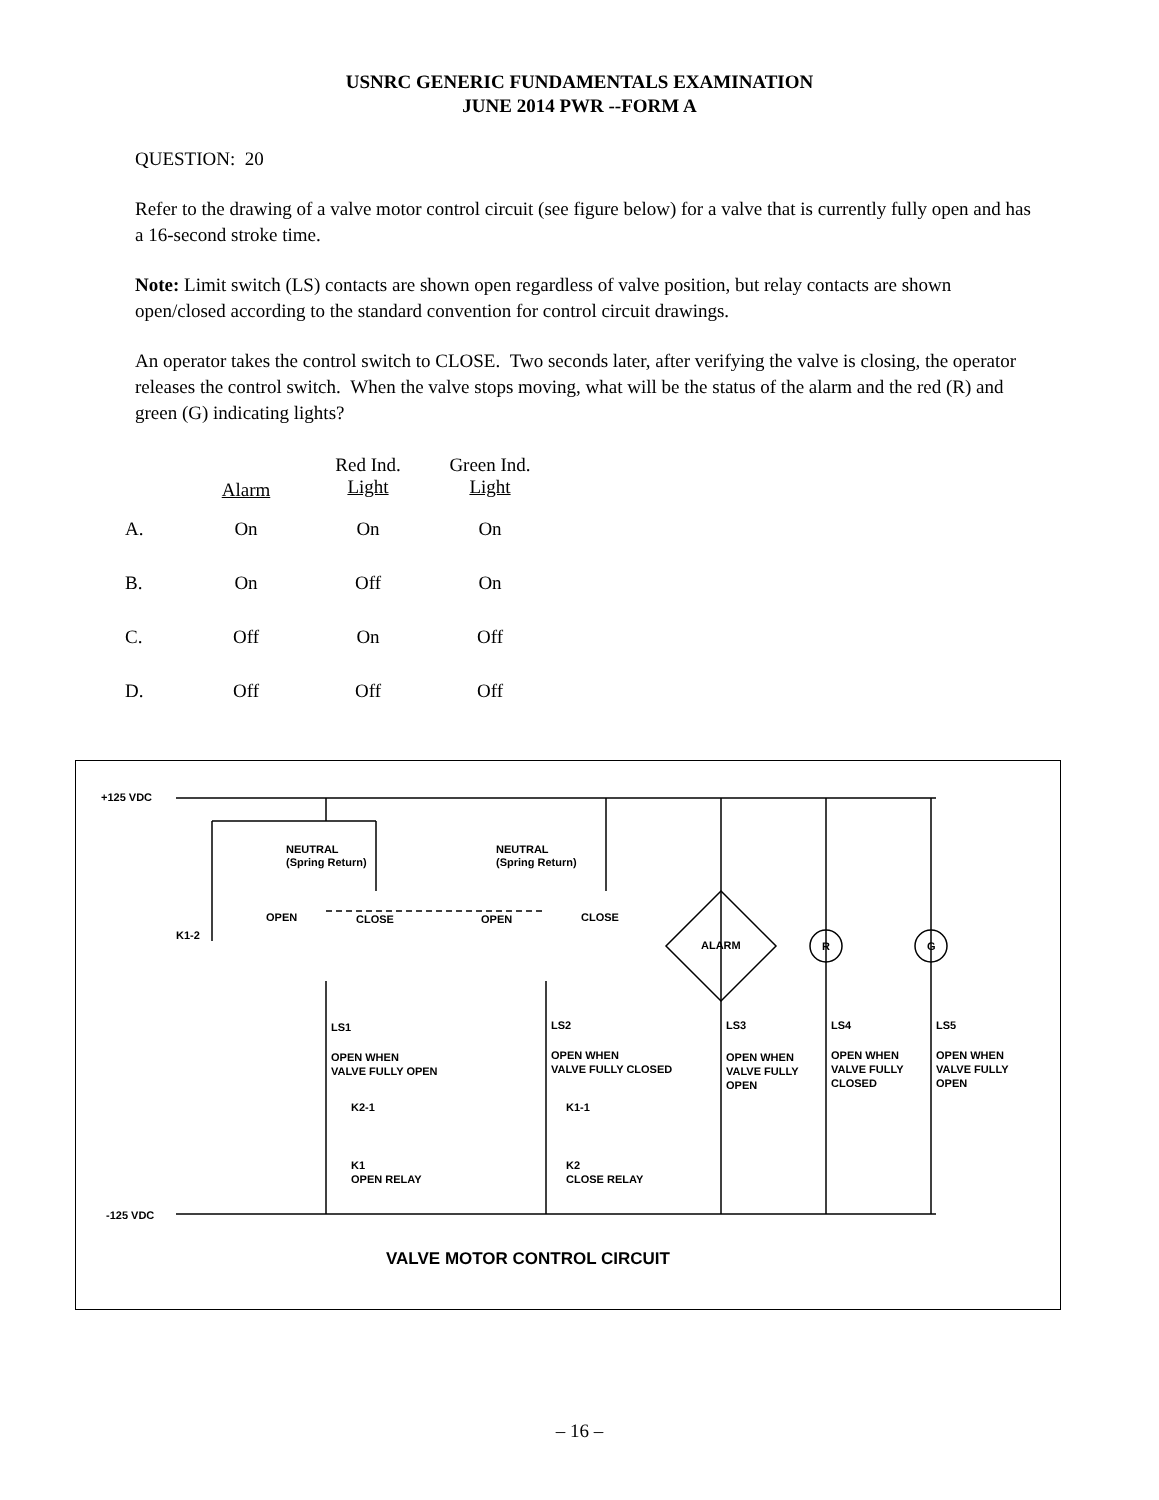USNRC GENERIC FUNDAMENTALS EXAMINATION
JUNE 2014 PWR --FORM A
QUESTION: 20
Refer to the drawing of a valve motor control circuit (see figure below) for a valve that is currently fully open and has a 16-second stroke time.
Note: Limit switch (LS) contacts are shown open regardless of valve position, but relay contacts are shown open/closed according to the standard convention for control circuit drawings.
An operator takes the control switch to CLOSE. Two seconds later, after verifying the valve is closing, the operator releases the control switch. When the valve stops moving, what will be the status of the alarm and the red (R) and green (G) indicating lights?
| | Alarm | Red Ind. Light | Green Ind. Light |
| --- | --- | --- | --- |
| A. | On | On | On |
| B. | On | Off | On |
| C. | Off | On | Off |
| D. | Off | Off | Off |
+125 VDC
-125 VDC
NEUTRAL
(Spring Return)
NEUTRAL
(Spring Return)
OPEN
CLOSE
OPEN
CLOSE
K1-2
ALARM
R
G
LS1
LS2
LS3
LS4
LS5
OPEN WHEN
VALVE FULLY OPEN
OPEN WHEN
VALVE FULLY CLOSED
OPEN WHEN
VALVE FULLY
OPEN
OPEN WHEN
VALVE FULLY
CLOSED
OPEN WHEN
VALVE FULLY
OPEN
K2-1
K1-1
K1
OPEN RELAY
K2
CLOSE RELAY
VALVE MOTOR CONTROL CIRCUIT
– 16 –